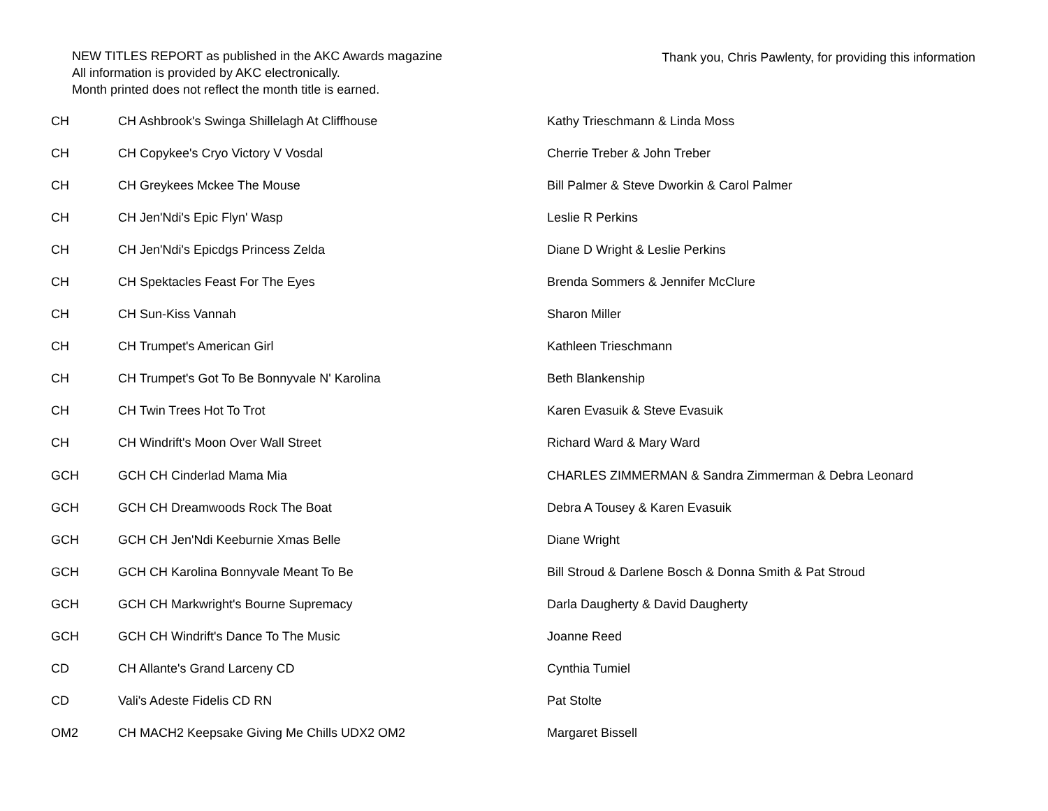NEW TITLES REPORT as published in the AKC Awards magazine
All information is provided by AKC electronically.
Month printed does not reflect the month title is earned.
Thank you, Chris Pawlenty, for providing this information
| CH | CH Ashbrook's Swinga Shillelagh At Cliffhouse | Kathy Trieschmann & Linda Moss |
| CH | CH Copykee's Cryo Victory V Vosdal | Cherrie Treber & John Treber |
| CH | CH Greykees Mckee The Mouse | Bill Palmer & Steve Dworkin & Carol Palmer |
| CH | CH Jen'Ndi's Epic Flyn' Wasp | Leslie R Perkins |
| CH | CH Jen'Ndi's Epicdgs Princess Zelda | Diane D Wright & Leslie Perkins |
| CH | CH Spektacles Feast For The Eyes | Brenda Sommers & Jennifer McClure |
| CH | CH Sun-Kiss Vannah | Sharon Miller |
| CH | CH Trumpet's American Girl | Kathleen Trieschmann |
| CH | CH Trumpet's Got To Be Bonnyvale N' Karolina | Beth Blankenship |
| CH | CH Twin Trees Hot To Trot | Karen Evasuik & Steve Evasuik |
| CH | CH Windrift's Moon Over Wall Street | Richard Ward & Mary Ward |
| GCH | GCH CH Cinderlad Mama Mia | CHARLES ZIMMERMAN & Sandra Zimmerman & Debra Leonard |
| GCH | GCH CH Dreamwoods Rock The Boat | Debra A Tousey & Karen Evasuik |
| GCH | GCH CH Jen'Ndi Keeburnie Xmas Belle | Diane Wright |
| GCH | GCH CH Karolina Bonnyvale Meant To Be | Bill Stroud & Darlene Bosch & Donna Smith & Pat Stroud |
| GCH | GCH CH Markwright's Bourne Supremacy | Darla Daugherty & David Daugherty |
| GCH | GCH CH Windrift's Dance To The Music | Joanne Reed |
| CD | CH Allante's Grand Larceny CD | Cynthia Tumiel |
| CD | Vali's Adeste Fidelis CD RN | Pat Stolte |
| OM2 | CH MACH2 Keepsake Giving Me Chills UDX2 OM2 | Margaret Bissell |